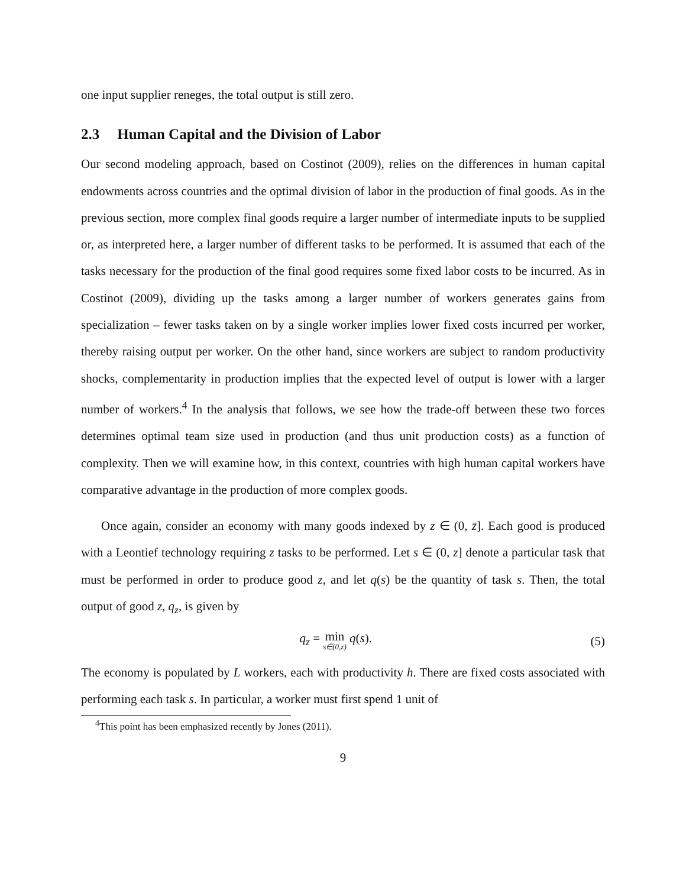one input supplier reneges, the total output is still zero.
2.3 Human Capital and the Division of Labor
Our second modeling approach, based on Costinot (2009), relies on the differences in human capital endowments across countries and the optimal division of labor in the production of final goods. As in the previous section, more complex final goods require a larger number of intermediate inputs to be supplied or, as interpreted here, a larger number of different tasks to be performed. It is assumed that each of the tasks necessary for the production of the final good requires some fixed labor costs to be incurred. As in Costinot (2009), dividing up the tasks among a larger number of workers generates gains from specialization – fewer tasks taken on by a single worker implies lower fixed costs incurred per worker, thereby raising output per worker. On the other hand, since workers are subject to random productivity shocks, complementarity in production implies that the expected level of output is lower with a larger number of workers.<sup>4</sup> In the analysis that follows, we see how the trade-off between these two forces determines optimal team size used in production (and thus unit production costs) as a function of complexity. Then we will examine how, in this context, countries with high human capital workers have comparative advantage in the production of more complex goods.
Once again, consider an economy with many goods indexed by z ∈ (0, z̄]. Each good is produced with a Leontief technology requiring z tasks to be performed. Let s ∈ (0, z] denote a particular task that must be performed in order to produce good z, and let q(s) be the quantity of task s. Then, the total output of good z, q<sub>z</sub>, is given by
q<sub>z</sub> = min s∈(0,z) q(s). (5)
The economy is populated by L workers, each with productivity h. There are fixed costs associated with performing each task s. In particular, a worker must first spend 1 unit of
<sup>4</sup> This point has been emphasized recently by Jones (2011).
9